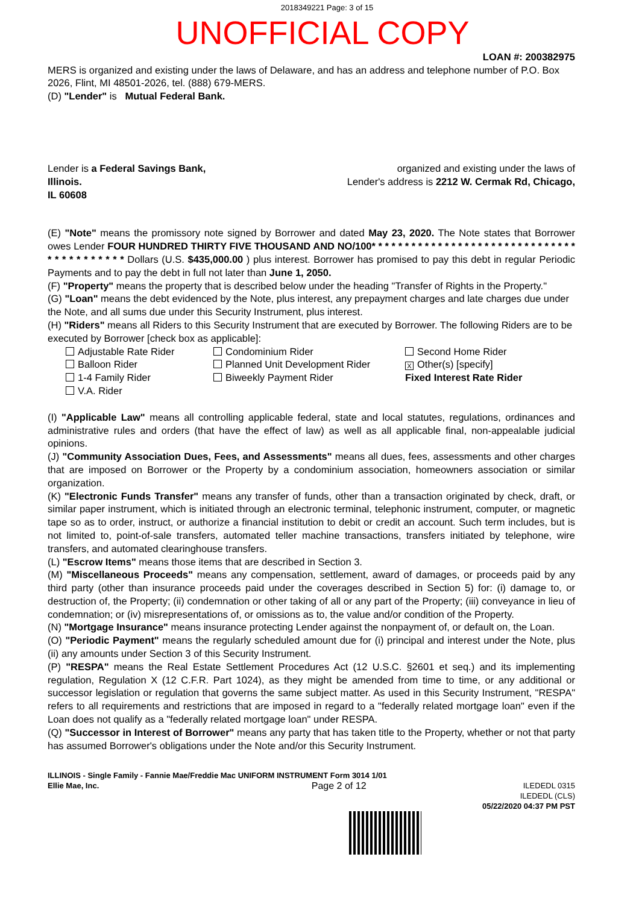2018349221 Page: 3 of 15
UNOFFICIAL COPY
LOAN #: 200382975
MERS is organized and existing under the laws of Delaware, and has an address and telephone number of P.O. Box 2026, Flint, MI 48501-2026, tel. (888) 679-MERS.
(D) "Lender" is Mutual Federal Bank.
Lender is a Federal Savings Bank, organized and existing under the laws of
Illinois. Lender's address is 2212 W. Cermak Rd, Chicago,
IL 60608
(E) "Note" means the promissory note signed by Borrower and dated May 23, 2020. The Note states that Borrower owes Lender FOUR HUNDRED THIRTY FIVE THOUSAND AND NO/100* * * * * * * * * * * * * * * * * * * * * * * * * * * * * * * * * * * * * * * * * * Dollars (U.S. $435,000.00 ) plus interest. Borrower has promised to pay this debt in regular Periodic Payments and to pay the debt in full not later than June 1, 2050.
(F) "Property" means the property that is described below under the heading "Transfer of Rights in the Property."
(G) "Loan" means the debt evidenced by the Note, plus interest, any prepayment charges and late charges due under the Note, and all sums due under this Security Instrument, plus interest.
(H) "Riders" means all Riders to this Security Instrument that are executed by Borrower. The following Riders are to be executed by Borrower [check box as applicable]:
Adjustable Rate Rider Condominium Rider Second Home Rider Balloon Rider Planned Unit Development Rider X Other(s) [specify] 1-4 Family Rider Biweekly Payment Rider Fixed Interest Rate Rider V.A. Rider
(I) "Applicable Law" means all controlling applicable federal, state and local statutes, regulations, ordinances and administrative rules and orders (that have the effect of law) as well as all applicable final, non-appealable judicial opinions.
(J) "Community Association Dues, Fees, and Assessments" means all dues, fees, assessments and other charges that are imposed on Borrower or the Property by a condominium association, homeowners association or similar organization.
(K) "Electronic Funds Transfer" means any transfer of funds, other than a transaction originated by check, draft, or similar paper instrument, which is initiated through an electronic terminal, telephonic instrument, computer, or magnetic tape so as to order, instruct, or authorize a financial institution to debit or credit an account. Such term includes, but is not limited to, point-of-sale transfers, automated teller machine transactions, transfers initiated by telephone, wire transfers, and automated clearinghouse transfers.
(L) "Escrow Items" means those items that are described in Section 3.
(M) "Miscellaneous Proceeds" means any compensation, settlement, award of damages, or proceeds paid by any third party (other than insurance proceeds paid under the coverages described in Section 5) for: (i) damage to, or destruction of, the Property; (ii) condemnation or other taking of all or any part of the Property; (iii) conveyance in lieu of condemnation; or (iv) misrepresentations of, or omissions as to, the value and/or condition of the Property.
(N) "Mortgage Insurance" means insurance protecting Lender against the nonpayment of, or default on, the Loan.
(O) "Periodic Payment" means the regularly scheduled amount due for (i) principal and interest under the Note, plus (ii) any amounts under Section 3 of this Security Instrument.
(P) "RESPA" means the Real Estate Settlement Procedures Act (12 U.S.C. §2601 et seq.) and its implementing regulation, Regulation X (12 C.F.R. Part 1024), as they might be amended from time to time, or any additional or successor legislation or regulation that governs the same subject matter. As used in this Security Instrument, "RESPA" refers to all requirements and restrictions that are imposed in regard to a "federally related mortgage loan" even if the Loan does not qualify as a "federally related mortgage loan" under RESPA.
(Q) "Successor in Interest of Borrower" means any party that has taken title to the Property, whether or not that party has assumed Borrower's obligations under the Note and/or this Security Instrument.
ILLINOIS - Single Family - Fannie Mae/Freddie Mac UNIFORM INSTRUMENT Form 3014 1/01
Ellie Mae, Inc. Page 2 of 12 ILEDEDL 0315
ILEDEDL (CLS)
05/22/2020 04:37 PM PST
Property of Cook County Clerk's Office